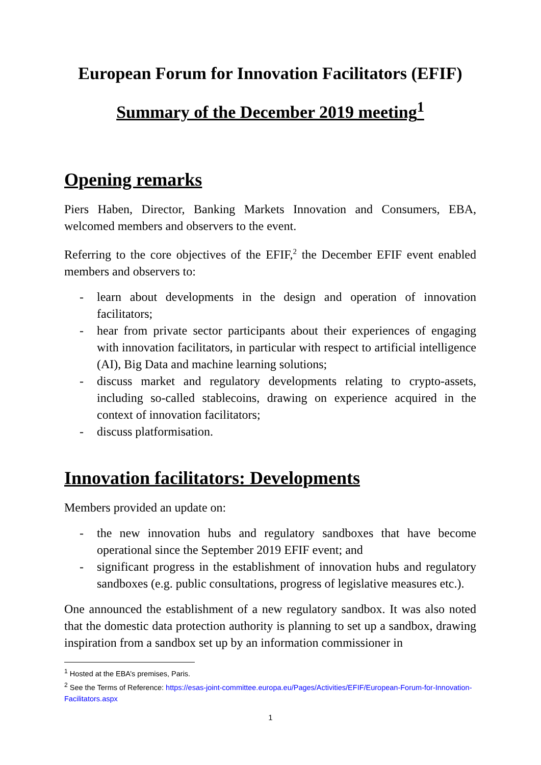European Forum for Innovation Facilitators (EFIF)
Summary of the December 2019 meeting<sup>1</sup>
Opening remarks
Piers Haben, Director, Banking Markets Innovation and Consumers, EBA, welcomed members and observers to the event.
Referring to the core objectives of the EFIF,<sup>2</sup> the December EFIF event enabled members and observers to:
- learn about developments in the design and operation of innovation facilitators;
- hear from private sector participants about their experiences of engaging with innovation facilitators, in particular with respect to artificial intelligence (AI), Big Data and machine learning solutions;
- discuss market and regulatory developments relating to crypto-assets, including so-called stablecoins, drawing on experience acquired in the context of innovation facilitators;
- discuss platformisation.
Innovation facilitators: Developments
Members provided an update on:
- the new innovation hubs and regulatory sandboxes that have become operational since the September 2019 EFIF event; and
- significant progress in the establishment of innovation hubs and regulatory sandboxes (e.g. public consultations, progress of legislative measures etc.).
One announced the establishment of a new regulatory sandbox. It was also noted that the domestic data protection authority is planning to set up a sandbox, drawing inspiration from a sandbox set up by an information commissioner in
<sup>1</sup> Hosted at the EBA’s premises, Paris.
<sup>2</sup> See the Terms of Reference: https://esas-joint-committee.europa.eu/Pages/Activities/EFIF/European-Forum-for-Innovation-Facilitators.aspx
1